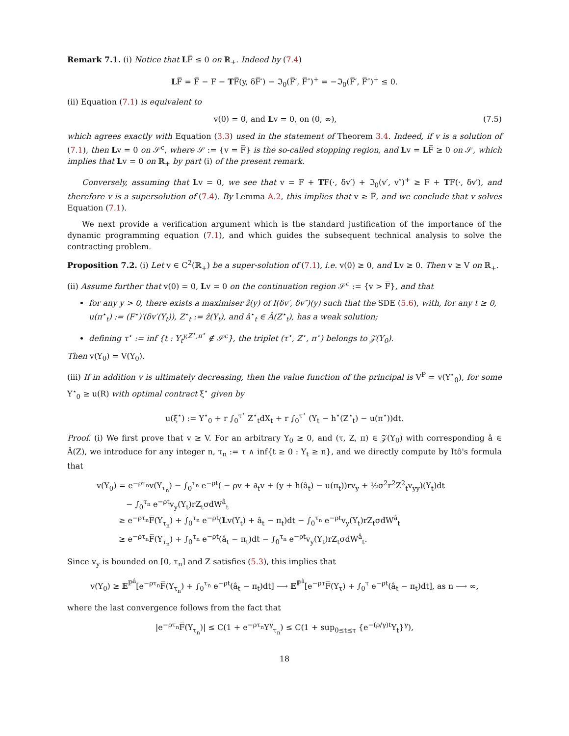Remark 7.1. (i) Notice that LF̅ ≤ 0 on ℝ<sub>+</sub>. Indeed by (7.4)
LF̅ = F̅ − F − TF̅(y, δF̅′) − ℑ<sub>0</sub>(F̅′, F̅″)<sup>+</sup> = −ℑ<sub>0</sub>(F̅′, F̅″)<sup>+</sup> ≤ 0.
(ii) Equation (7.1) is equivalent to
v(0) = 0, and Lv = 0, on (0, ∞), (7.5)
which agrees exactly with Equation (3.3) used in the statement of Theorem 3.4. Indeed, if v is a solution of (7.1), then Lv = 0 on 𝒮<sup>c</sup>, where 𝒮 := {v = F̅} is the so-called stopping region, and Lv = LF̅ ≥ 0 on 𝒮, which implies that Lv = 0 on ℝ<sub>+</sub> by part (i) of the present remark.
Conversely, assuming that Lv = 0, we see that v = F + TF(·, δv′) + ℑ<sub>0</sub>(v′, v″)<sup>+</sup> ≥ F + TF(·, δv′), and therefore v is a supersolution of (7.4). By Lemma A.2, this implies that v ≥ F̅, and we conclude that v solves Equation (7.1).
We next provide a verification argument which is the standard justification of the importance of the dynamic programming equation (7.1), and which guides the subsequent technical analysis to solve the contracting problem.
Proposition 7.2. (i) Let v ∈ C<sup>2</sup>(ℝ<sub>+</sub>) be a super-solution of (7.1), i.e. v(0) ≥ 0, and Lv ≥ 0. Then v ≥ V on ℝ<sub>+</sub>.
(ii) Assume further that v(0) = 0, Lv = 0 on the continuation region 𝒮<sup>c</sup> := {v > F̅}, and that
for any y > 0, there exists a maximiser ẑ(y) of I(δv′, δv″)(y) such that the SDE (5.6), with, for any t ≥ 0, u(π<sup>⋆</sup><sub>t</sub>) := (F<sup>⋆</sup>)′(δv′(Y<sub>t</sub>)), Z<sup>⋆</sup><sub>t</sub> := ẑ(Y<sub>t</sub>), and â<sup>⋆</sup><sub>t</sub> ∈ Â(Z<sup>⋆</sup><sub>t</sub>), has a weak solution;
defining τ<sup>⋆</sup> := inf {t : Y<sub>t</sub><sup>y,Z<sup>⋆</sup>,π<sup>⋆</sup></sup> ∉ 𝒮<sup>c</sup>}, the triplet (τ<sup>⋆</sup>, Z<sup>⋆</sup>, π<sup>⋆</sup>) belongs to 𝒵(Y<sub>0</sub>).
Then v(Y<sub>0</sub>) = V(Y<sub>0</sub>).
(iii) If in addition v is ultimately decreasing, then the value function of the principal is V<sup>P</sup> = v(Y<sup>⋆</sup><sub>0</sub>), for some Y<sup>⋆</sup><sub>0</sub> ≥ u(R) with optimal contract ξ<sup>⋆</sup> given by
u(ξ<sup>⋆</sup>) := Y<sup>⋆</sup><sub>0</sub> + r ∫<sub>0</sub><sup>τ<sup>⋆</sup></sup> Z<sup>⋆</sup><sub>t</sub>dX<sub>t</sub> + r ∫<sub>0</sub><sup>τ<sup>⋆</sup></sup> (Y<sub>t</sub> − h<sup>⋆</sup>(Z<sup>⋆</sup><sub>t</sub>) − u(π<sup>⋆</sup>))dt.
Proof. (i) We first prove that v ≥ V. For an arbitrary Y<sub>0</sub> ≥ 0, and (τ, Z, π) ∈ 𝒵(Y<sub>0</sub>) with corresponding â ∈ Â(Z), we introduce for any integer n, τ<sub>n</sub> := τ ∧ inf{t ≥ 0 : Y<sub>t</sub> ≥ n}, and we directly compute by Itô's formula that
v(Y<sub>0</sub>) = e<sup>−ρτ<sub>n</sub></sup>v(Y<sub>τ<sub>n</sub></sub>) − ∫<sub>0</sub><sup>τ<sub>n</sub></sup> e<sup>−ρt</sup>( − ρv + ∂<sub>t</sub>v + (y + h(â<sub>t</sub>) − u(π<sub>t</sub>))rv<sub>y</sub> + ½σ<sup>2</sup>r<sup>2</sup>Z<sup>2</sup><sub>t</sub>v<sub>yy</sub>)(Y<sub>t</sub>)dt
− ∫<sub>0</sub><sup>τ<sub>n</sub></sup> e<sup>−ρt</sup>v<sub>y</sub>(Y<sub>t</sub>)rZ<sub>t</sub>σdW<sup>â</sup><sub>t</sub>
≥ e<sup>−ρτ<sub>n</sub></sup>F̅(Y<sub>τ<sub>n</sub></sub>) + ∫<sub>0</sub><sup>τ<sub>n</sub></sup> e<sup>−ρt</sup>(Lv(Y<sub>t</sub>) + â<sub>t</sub> − π<sub>t</sub>)dt − ∫<sub>0</sub><sup>τ<sub>n</sub></sup> e<sup>−ρt</sup>v<sub>y</sub>(Y<sub>t</sub>)rZ<sub>t</sub>σdW<sup>â</sup><sub>t</sub>
≥ e<sup>−ρτ<sub>n</sub></sup>F̅(Y<sub>τ<sub>n</sub></sub>) + ∫<sub>0</sub><sup>τ<sub>n</sub></sup> e<sup>−ρt</sup>(â<sub>t</sub> − π<sub>t</sub>)dt − ∫<sub>0</sub><sup>τ<sub>n</sub></sup> e<sup>−ρt</sup>v<sub>y</sub>(Y<sub>t</sub>)rZ<sub>t</sub>σdW<sup>â</sup><sub>t</sub>.
Since v<sub>y</sub> is bounded on [0, τ<sub>n</sub>] and Z satisfies (5.3), this implies that
v(Y<sub>0</sub>) ≥ 𝔼<sup>ℙ<sup>â</sup></sup>[e<sup>−ρτ<sub>n</sub></sup>F̅(Y<sub>τ<sub>n</sub></sub>) + ∫<sub>0</sub><sup>τ<sub>n</sub></sup> e<sup>−ρt</sup>(â<sub>t</sub> − π<sub>t</sub>)dt] ⟶ 𝔼<sup>ℙ<sup>â</sup></sup>[e<sup>−ρτ</sup>F̅(Y<sub>τ</sub>) + ∫<sub>0</sub><sup>τ</sup> e<sup>−ρt</sup>(â<sub>t</sub> − π<sub>t</sub>)dt], as n ⟶ ∞,
where the last convergence follows from the fact that
|e<sup>−ρτ<sub>n</sub></sup>F̅(Y<sub>τ<sub>n</sub></sub>)| ≤ C(1 + e<sup>−ρτ<sub>n</sub></sup>Y<sup>γ</sup><sub>τ<sub>n</sub></sub>) ≤ C(1 + sup<sub>0≤t≤τ</sub> {e<sup>−(ρ/γ)t</sup>Y<sub>t</sub>}<sup>γ</sup>),
18